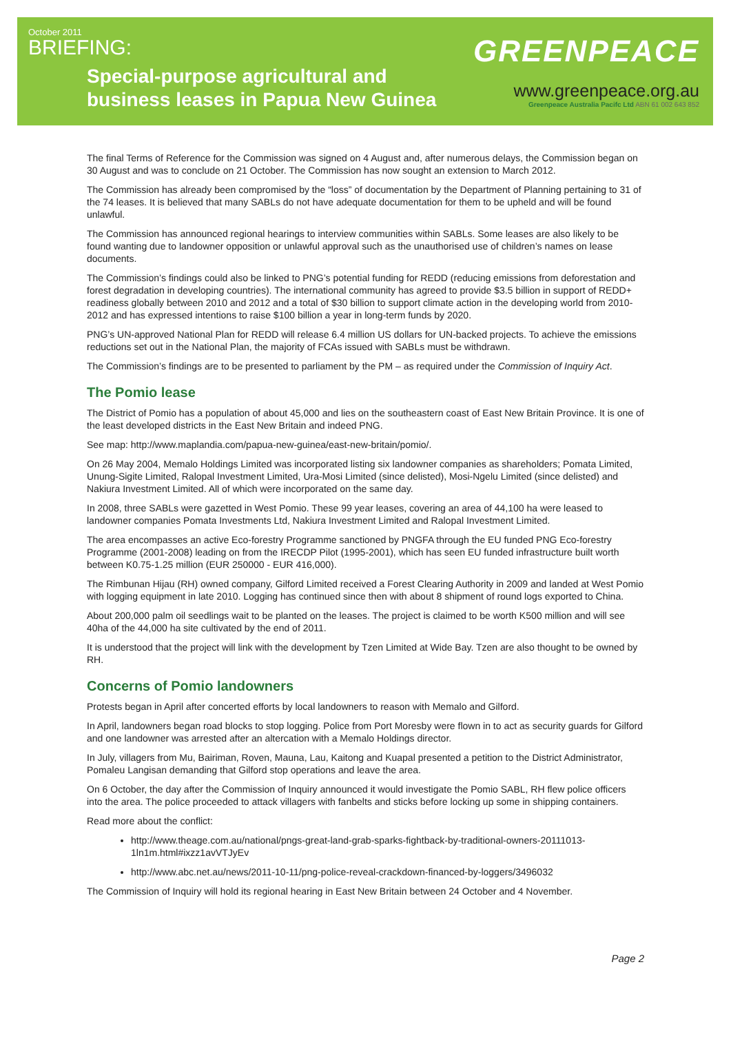October 2011
BRIEFING:
Special-purpose agricultural and
business leases in Papua New Guinea
GREENPEACE
www.greenpeace.org.au
Greenpeace Australia Pacifc Ltd ABN 61 002 643 852
The final Terms of Reference for the Commission was signed on 4 August and, after numerous delays, the Commission began on 30 August and was to conclude on 21 October. The Commission has now sought an extension to March 2012.
The Commission has already been compromised by the “loss” of documentation by the Department of Planning pertaining to 31 of the 74 leases. It is believed that many SABLs do not have adequate documentation for them to be upheld and will be found unlawful.
The Commission has announced regional hearings to interview communities within SABLs. Some leases are also likely to be found wanting due to landowner opposition or unlawful approval such as the unauthorised use of children’s names on lease documents.
The Commission’s findings could also be linked to PNG’s potential funding for REDD (reducing emissions from deforestation and forest degradation in developing countries). The international community has agreed to provide $3.5 billion in support of REDD+ readiness globally between 2010 and 2012 and a total of $30 billion to support climate action in the developing world from 2010-2012 and has expressed intentions to raise $100 billion a year in long-term funds by 2020.
PNG’s UN-approved National Plan for REDD will release 6.4 million US dollars for UN-backed projects. To achieve the emissions reductions set out in the National Plan, the majority of FCAs issued with SABLs must be withdrawn.
The Commission’s findings are to be presented to parliament by the PM – as required under the Commission of Inquiry Act.
The Pomio lease
The District of Pomio has a population of about 45,000 and lies on the southeastern coast of East New Britain Province. It is one of the least developed districts in the East New Britain and indeed PNG.
See map: http://www.maplandia.com/papua-new-guinea/east-new-britain/pomio/.
On 26 May 2004, Memalo Holdings Limited was incorporated listing six landowner companies as shareholders; Pomata Limited, Unung-Sigite Limited, Ralopal Investment Limited, Ura-Mosi Limited (since delisted), Mosi-Ngelu Limited (since delisted) and Nakiura Investment Limited. All of which were incorporated on the same day.
In 2008, three SABLs were gazetted in West Pomio. These 99 year leases, covering an area of 44,100 ha were leased to landowner companies Pomata Investments Ltd, Nakiura Investment Limited and Ralopal Investment Limited.
The area encompasses an active Eco-forestry Programme sanctioned by PNGFA through the EU funded PNG Eco-forestry Programme (2001-2008) leading on from the IRECDP Pilot (1995-2001), which has seen EU funded infrastructure built worth between K0.75-1.25 million (EUR 250000 - EUR 416,000).
The Rimbunan Hijau (RH) owned company, Gilford Limited received a Forest Clearing Authority in 2009 and landed at West Pomio with logging equipment in late 2010. Logging has continued since then with about 8 shipment of round logs exported to China.
About 200,000 palm oil seedlings wait to be planted on the leases. The project is claimed to be worth K500 million and will see 40ha of the 44,000 ha site cultivated by the end of 2011.
It is understood that the project will link with the development by Tzen Limited at Wide Bay. Tzen are also thought to be owned by RH.
Concerns of Pomio landowners
Protests began in April after concerted efforts by local landowners to reason with Memalo and Gilford.
In April, landowners began road blocks to stop logging. Police from Port Moresby were flown in to act as security guards for Gilford and one landowner was arrested after an altercation with a Memalo Holdings director.
In July, villagers from Mu, Bairiman, Roven, Mauna, Lau, Kaitong and Kuapal presented a petition to the District Administrator, Pomaleu Langisan demanding that Gilford stop operations and leave the area.
On 6 October, the day after the Commission of Inquiry announced it would investigate the Pomio SABL, RH flew police officers into the area. The police proceeded to attack villagers with fanbelts and sticks before locking up some in shipping containers.
Read more about the conflict:
http://www.theage.com.au/national/pngs-great-land-grab-sparks-fightback-by-traditional-owners-20111013-1ln1m.html#ixzz1avVTJyEv
http://www.abc.net.au/news/2011-10-11/png-police-reveal-crackdown-financed-by-loggers/3496032
The Commission of Inquiry will hold its regional hearing in East New Britain between 24 October and 4 November.
Page 2